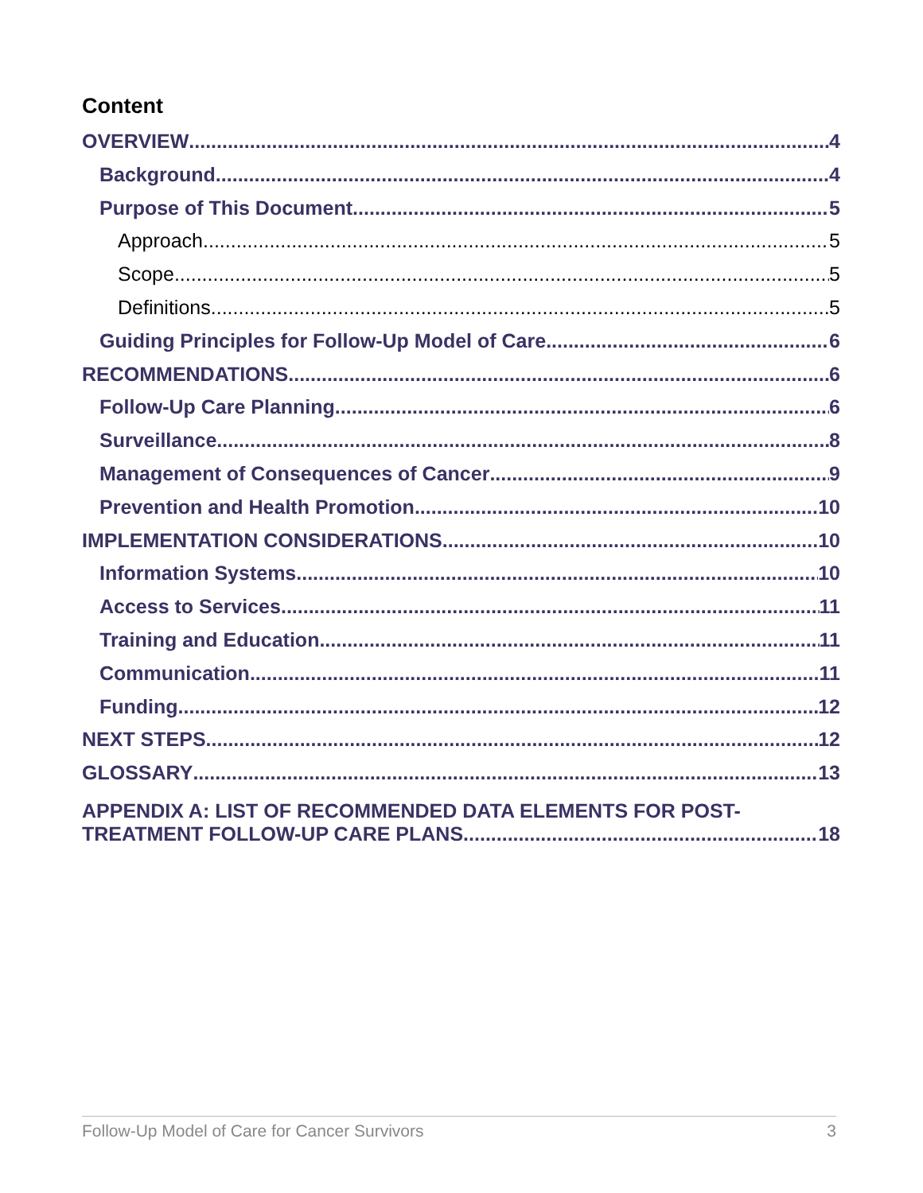Content
OVERVIEW 4
Background 4
Purpose of This Document 5
Approach 5
Scope 5
Definitions 5
Guiding Principles for Follow-Up Model of Care 6
RECOMMENDATIONS 6
Follow-Up Care Planning 6
Surveillance 8
Management of Consequences of Cancer 9
Prevention and Health Promotion 10
IMPLEMENTATION CONSIDERATIONS 10
Information Systems 10
Access to Services 11
Training and Education 11
Communication 11
Funding 12
NEXT STEPS 12
GLOSSARY 13
APPENDIX A: LIST OF RECOMMENDED DATA ELEMENTS FOR POST-
TREATMENT FOLLOW-UP CARE PLANS 18
Follow-Up Model of Care for Cancer Survivors 3